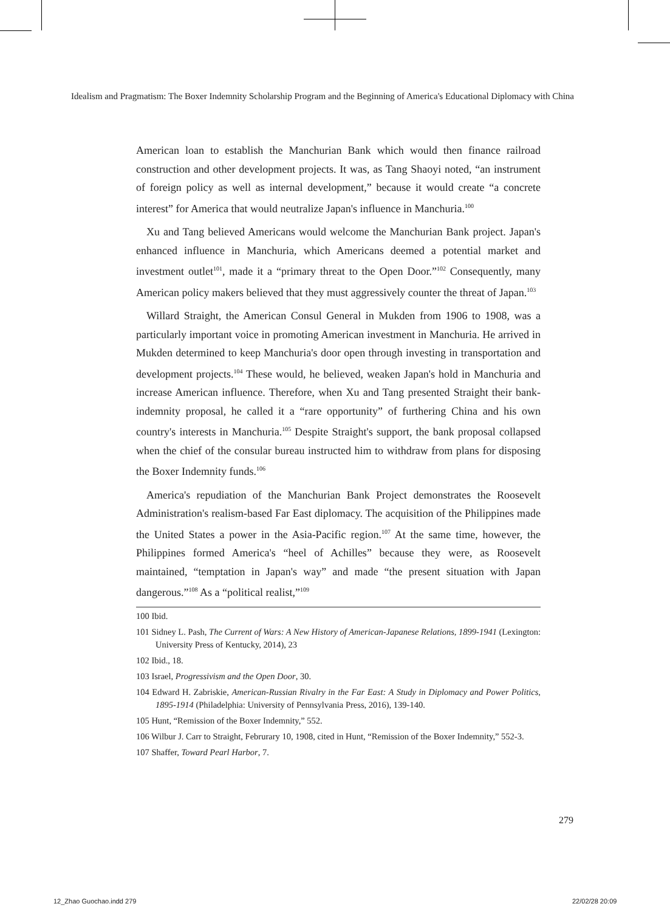Idealism and Pragmatism: The Boxer Indemnity Scholarship Program and the Beginning of America's Educational Diplomacy with China
American loan to establish the Manchurian Bank which would then finance railroad construction and other development projects. It was, as Tang Shaoyi noted, “an instrument of foreign policy as well as internal development,” because it would create “a concrete interest” for America that would neutralize Japan's influence in Manchuria.<sup>100</sup>
Xu and Tang believed Americans would welcome the Manchurian Bank project. Japan's enhanced influence in Manchuria, which Americans deemed a potential market and investment outlet<sup>101</sup>, made it a “primary threat to the Open Door.”<sup>102</sup> Consequently, many American policy makers believed that they must aggressively counter the threat of Japan.<sup>103</sup>
Willard Straight, the American Consul General in Mukden from 1906 to 1908, was a particularly important voice in promoting American investment in Manchuria. He arrived in Mukden determined to keep Manchuria's door open through investing in transportation and development projects.<sup>104</sup> These would, he believed, weaken Japan's hold in Manchuria and increase American influence. Therefore, when Xu and Tang presented Straight their bank-indemnity proposal, he called it a “rare opportunity” of furthering China and his own country's interests in Manchuria.<sup>105</sup> Despite Straight's support, the bank proposal collapsed when the chief of the consular bureau instructed him to withdraw from plans for disposing the Boxer Indemnity funds.<sup>106</sup>
America's repudiation of the Manchurian Bank Project demonstrates the Roosevelt Administration's realism-based Far East diplomacy. The acquisition of the Philippines made the United States a power in the Asia-Pacific region.<sup>107</sup> At the same time, however, the Philippines formed America's “heel of Achilles” because they were, as Roosevelt maintained, “temptation in Japan's way” and made “the present situation with Japan dangerous.”<sup>108</sup> As a “political realist,”<sup>109</sup>
100 Ibid.
101 Sidney L. Pash, The Current of Wars: A New History of American-Japanese Relations, 1899-1941 (Lexington: University Press of Kentucky, 2014), 23
102 Ibid., 18.
103 Israel, Progressivism and the Open Door, 30.
104 Edward H. Zabriskie, American-Russian Rivalry in the Far East: A Study in Diplomacy and Power Politics, 1895-1914 (Philadelphia: University of Pennsylvania Press, 2016), 139-140.
105 Hunt, “Remission of the Boxer Indemnity,” 552.
106 Wilbur J. Carr to Straight, Februrary 10, 1908, cited in Hunt, “Remission of the Boxer Indemnity,” 552-3.
107 Shaffer, Toward Pearl Harbor, 7.
279
12_Zhao Guochao.indd 279 22/02/28 20:09